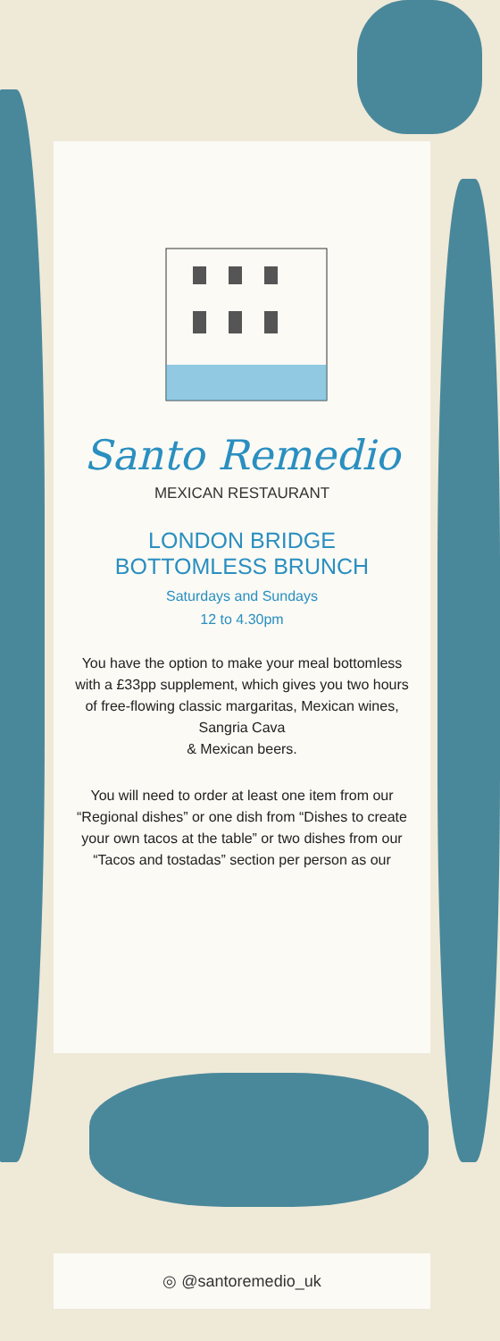Santo Remedio
MEXICAN RESTAURANT
LONDON BRIDGE
BOTTOMLESS BRUNCH
Saturdays and Sundays
12 to 4.30pm
You have the option to make your meal bottomless with a £33pp supplement, which gives you two hours of free-flowing classic margaritas, Mexican wines, Sangria Cava
& Mexican beers.
You will need to order at least one item from our “Regional dishes” or one dish from “Dishes to create your own tacos at the table” or two dishes from our “Tacos and tostadas” section per person as our
◎ @santoremedio_uk